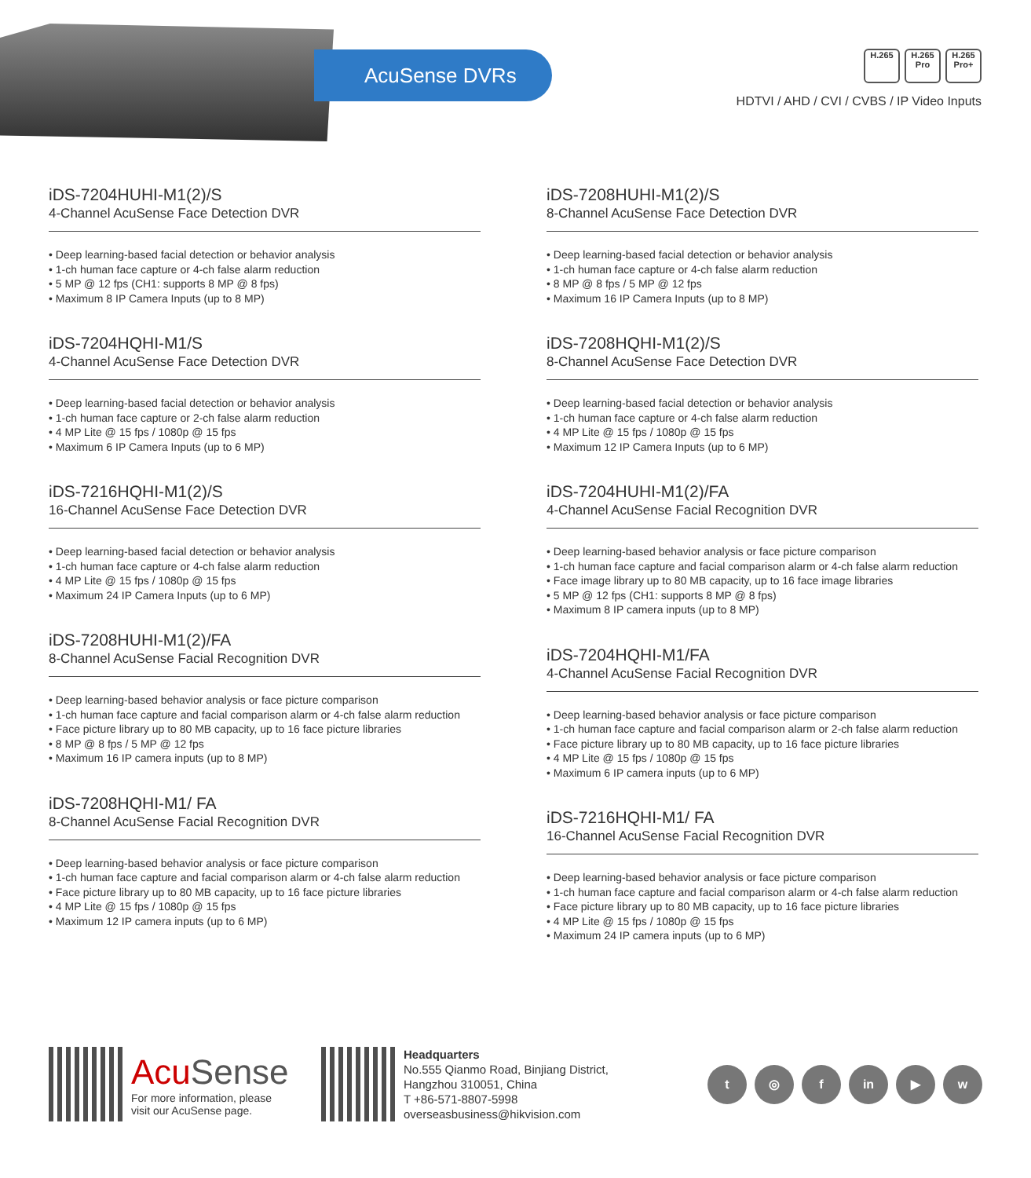AcuSense DVRs H.265 H.265 Pro H.265 Pro+
HDTVI / AHD / CVI / CVBS / IP Video Inputs
iDS-7204HUHI-M1(2)/S
4-Channel AcuSense Face Detection DVR
• Deep learning-based facial detection or behavior analysis
• 1-ch human face capture or 4-ch false alarm reduction
• 5 MP @ 12 fps (CH1: supports 8 MP @ 8 fps)
• Maximum 8 IP Camera Inputs (up to 8 MP)
iDS-7204HQHI-M1/S
4-Channel AcuSense Face Detection DVR
• Deep learning-based facial detection or behavior analysis
• 1-ch human face capture or 2-ch false alarm reduction
• 4 MP Lite @ 15 fps / 1080p @ 15 fps
• Maximum 6 IP Camera Inputs (up to 6 MP)
iDS-7216HQHI-M1(2)/S
16-Channel AcuSense Face Detection DVR
• Deep learning-based facial detection or behavior analysis
• 1-ch human face capture or 4-ch false alarm reduction
• 4 MP Lite @ 15 fps / 1080p @ 15 fps
• Maximum 24 IP Camera Inputs (up to 6 MP)
iDS-7208HUHI-M1(2)/FA
8-Channel AcuSense Facial Recognition DVR
• Deep learning-based behavior analysis or face picture comparison
• 1-ch human face capture and facial comparison alarm or 4-ch false alarm reduction
• Face picture library up to 80 MB capacity, up to 16 face picture libraries
• 8 MP @ 8 fps / 5 MP @ 12 fps
• Maximum 16 IP camera inputs (up to 8 MP)
iDS-7208HQHI-M1/ FA
8-Channel AcuSense Facial Recognition DVR
• Deep learning-based behavior analysis or face picture comparison
• 1-ch human face capture and facial comparison alarm or 4-ch false alarm reduction
• Face picture library up to 80 MB capacity, up to 16 face picture libraries
• 4 MP Lite @ 15 fps / 1080p @ 15 fps
• Maximum 12 IP camera inputs (up to 6 MP)
iDS-7208HUHI-M1(2)/S
8-Channel AcuSense Face Detection DVR
• Deep learning-based facial detection or behavior analysis
• 1-ch human face capture or 4-ch false alarm reduction
• 8 MP @ 8 fps / 5 MP @ 12 fps
• Maximum 16 IP Camera Inputs (up to 8 MP)
iDS-7208HQHI-M1(2)/S
8-Channel AcuSense Face Detection DVR
• Deep learning-based facial detection or behavior analysis
• 1-ch human face capture or 4-ch false alarm reduction
• 4 MP Lite @ 15 fps / 1080p @ 15 fps
• Maximum 12 IP Camera Inputs (up to 6 MP)
iDS-7204HUHI-M1(2)/FA
4-Channel AcuSense Facial Recognition DVR
• Deep learning-based behavior analysis or face picture comparison
• 1-ch human face capture and facial comparison alarm or 4-ch false alarm reduction
• Face image library up to 80 MB capacity, up to 16 face image libraries
• 5 MP @ 12 fps (CH1: supports 8 MP @ 8 fps)
• Maximum 8 IP camera inputs (up to 8 MP)
iDS-7204HQHI-M1/FA
4-Channel AcuSense Facial Recognition DVR
• Deep learning-based behavior analysis or face picture comparison
• 1-ch human face capture and facial comparison alarm or 2-ch false alarm reduction
• Face picture library up to 80 MB capacity, up to 16 face picture libraries
• 4 MP Lite @ 15 fps / 1080p @ 15 fps
• Maximum 6 IP camera inputs (up to 6 MP)
iDS-7216HQHI-M1/ FA
16-Channel AcuSense Facial Recognition DVR
• Deep learning-based behavior analysis or face picture comparison
• 1-ch human face capture and facial comparison alarm or 4-ch false alarm reduction
• Face picture library up to 80 MB capacity, up to 16 face picture libraries
• 4 MP Lite @ 15 fps / 1080p @ 15 fps
• Maximum 24 IP camera inputs (up to 6 MP)
AcuSense
For more information, please visit our AcuSense page.
Headquarters
No.555 Qianmo Road, Binjiang District,
Hangzhou 310051, China
T +86-571-8807-5998
overseasbusiness@hikvision.com
t ◎ f in ▶ w